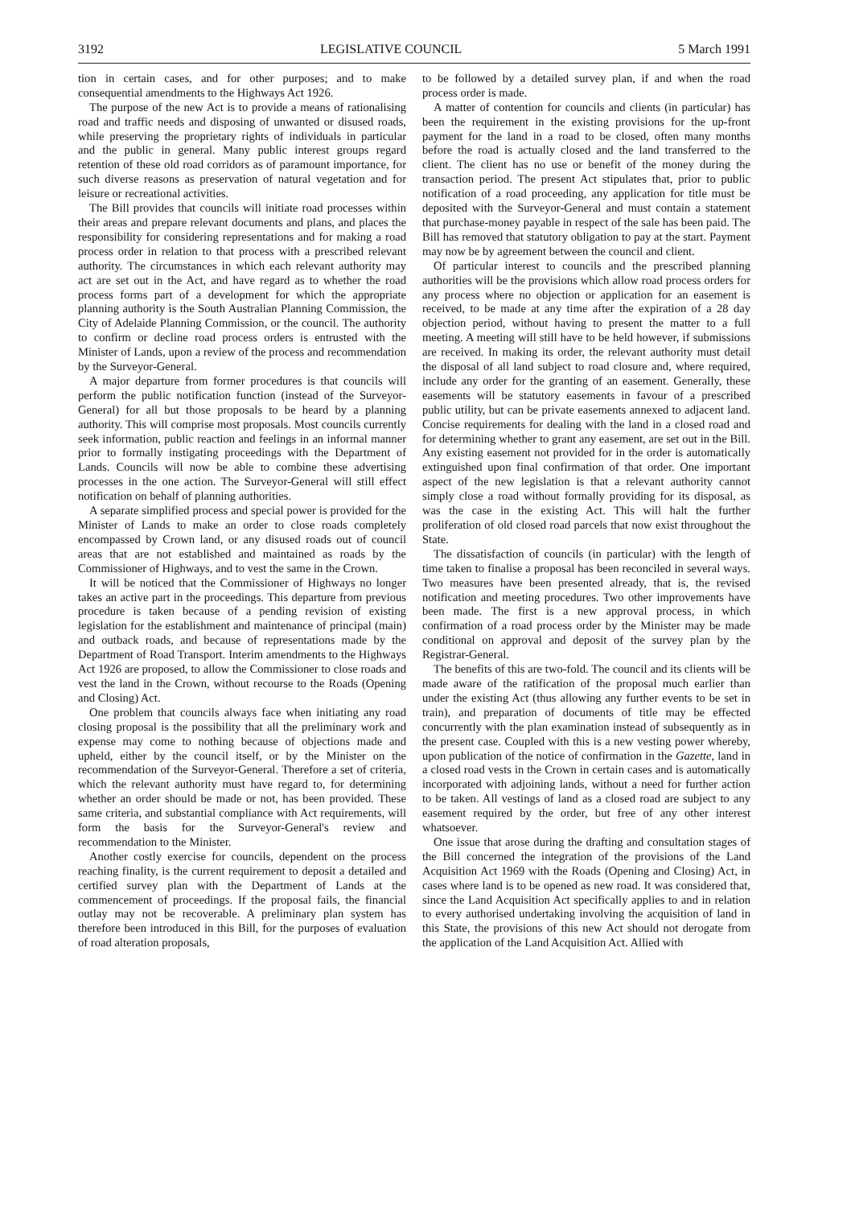3192 LEGISLATIVE COUNCIL 5 March 1991
tion in certain cases, and for other purposes; and to make consequential amendments to the Highways Act 1926.
The purpose of the new Act is to provide a means of rationalising road and traffic needs and disposing of unwanted or disused roads, while preserving the proprietary rights of individuals in particular and the public in general. Many public interest groups regard retention of these old road corridors as of paramount importance, for such diverse reasons as preservation of natural vegetation and for leisure or recreational activities.
The Bill provides that councils will initiate road processes within their areas and prepare relevant documents and plans, and places the responsibility for considering representations and for making a road process order in relation to that process with a prescribed relevant authority. The circumstances in which each relevant authority may act are set out in the Act, and have regard as to whether the road process forms part of a development for which the appropriate planning authority is the South Australian Planning Commission, the City of Adelaide Planning Commission, or the council. The authority to confirm or decline road process orders is entrusted with the Minister of Lands, upon a review of the process and recommendation by the Surveyor-General.
A major departure from former procedures is that councils will perform the public notification function (instead of the Surveyor-General) for all but those proposals to be heard by a planning authority. This will comprise most proposals. Most councils currently seek information, public reaction and feelings in an informal manner prior to formally instigating proceedings with the Department of Lands. Councils will now be able to combine these advertising processes in the one action. The Surveyor-General will still effect notification on behalf of planning authorities.
A separate simplified process and special power is provided for the Minister of Lands to make an order to close roads completely encompassed by Crown land, or any disused roads out of council areas that are not established and maintained as roads by the Commissioner of Highways, and to vest the same in the Crown.
It will be noticed that the Commissioner of Highways no longer takes an active part in the proceedings. This departure from previous procedure is taken because of a pending revision of existing legislation for the establishment and maintenance of principal (main) and outback roads, and because of representations made by the Department of Road Transport. Interim amendments to the Highways Act 1926 are proposed, to allow the Commissioner to close roads and vest the land in the Crown, without recourse to the Roads (Opening and Closing) Act.
One problem that councils always face when initiating any road closing proposal is the possibility that all the preliminary work and expense may come to nothing because of objections made and upheld, either by the council itself, or by the Minister on the recommendation of the Surveyor-General. Therefore a set of criteria, which the relevant authority must have regard to, for determining whether an order should be made or not, has been provided. These same criteria, and substantial compliance with Act requirements, will form the basis for the Surveyor-General's review and recommendation to the Minister.
Another costly exercise for councils, dependent on the process reaching finality, is the current requirement to deposit a detailed and certified survey plan with the Department of Lands at the commencement of proceedings. If the proposal fails, the financial outlay may not be recoverable. A preliminary plan system has therefore been introduced in this Bill, for the purposes of evaluation of road alteration proposals,
to be followed by a detailed survey plan, if and when the road process order is made.
A matter of contention for councils and clients (in particular) has been the requirement in the existing provisions for the up-front payment for the land in a road to be closed, often many months before the road is actually closed and the land transferred to the client. The client has no use or benefit of the money during the transaction period. The present Act stipulates that, prior to public notification of a road proceeding, any application for title must be deposited with the Surveyor-General and must contain a statement that purchase-money payable in respect of the sale has been paid. The Bill has removed that statutory obligation to pay at the start. Payment may now be by agreement between the council and client.
Of particular interest to councils and the prescribed planning authorities will be the provisions which allow road process orders for any process where no objection or application for an easement is received, to be made at any time after the expiration of a 28 day objection period, without having to present the matter to a full meeting. A meeting will still have to be held however, if submissions are received. In making its order, the relevant authority must detail the disposal of all land subject to road closure and, where required, include any order for the granting of an easement. Generally, these easements will be statutory easements in favour of a prescribed public utility, but can be private easements annexed to adjacent land. Concise requirements for dealing with the land in a closed road and for determining whether to grant any easement, are set out in the Bill. Any existing easement not provided for in the order is automatically extinguished upon final confirmation of that order. One important aspect of the new legislation is that a relevant authority cannot simply close a road without formally providing for its disposal, as was the case in the existing Act. This will halt the further proliferation of old closed road parcels that now exist throughout the State.
The dissatisfaction of councils (in particular) with the length of time taken to finalise a proposal has been reconciled in several ways. Two measures have been presented already, that is, the revised notification and meeting procedures. Two other improvements have been made. The first is a new approval process, in which confirmation of a road process order by the Minister may be made conditional on approval and deposit of the survey plan by the Registrar-General.
The benefits of this are two-fold. The council and its clients will be made aware of the ratification of the proposal much earlier than under the existing Act (thus allowing any further events to be set in train), and preparation of documents of title may be effected concurrently with the plan examination instead of subsequently as in the present case. Coupled with this is a new vesting power whereby, upon publication of the notice of confirmation in the Gazette, land in a closed road vests in the Crown in certain cases and is automatically incorporated with adjoining lands, without a need for further action to be taken. All vestings of land as a closed road are subject to any easement required by the order, but free of any other interest whatsoever.
One issue that arose during the drafting and consultation stages of the Bill concerned the integration of the provisions of the Land Acquisition Act 1969 with the Roads (Opening and Closing) Act, in cases where land is to be opened as new road. It was considered that, since the Land Acquisition Act specifically applies to and in relation to every authorised undertaking involving the acquisition of land in this State, the provisions of this new Act should not derogate from the application of the Land Acquisition Act. Allied with